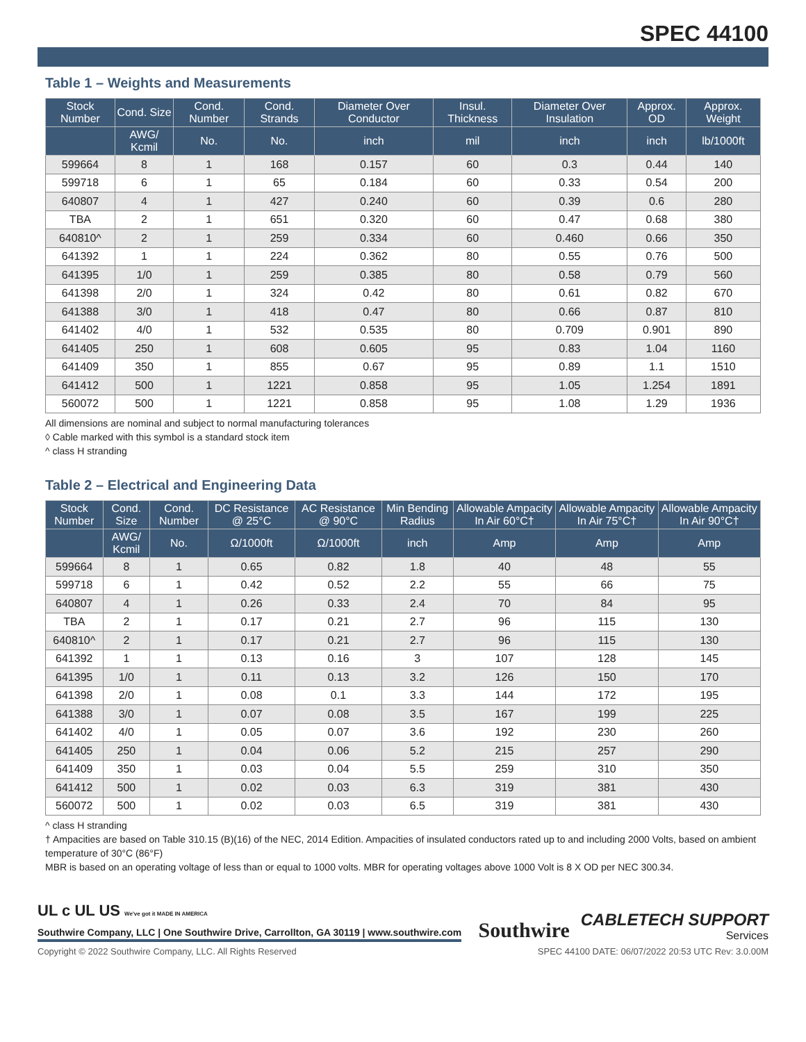SPEC 44100
Table 1 – Weights and Measurements
| Stock Number | Cond. Size | Cond. Number | Cond. Strands | Diameter Over Conductor | Insul. Thickness | Diameter Over Insulation | Approx. OD | Approx. Weight |
| --- | --- | --- | --- | --- | --- | --- | --- | --- |
| | AWG/ Kcmil | No. | No. | inch | mil | inch | inch | lb/1000ft |
| 599664 | 8 | 1 | 168 | 0.157 | 60 | 0.3 | 0.44 | 140 |
| 599718 | 6 | 1 | 65 | 0.184 | 60 | 0.33 | 0.54 | 200 |
| 640807 | 4 | 1 | 427 | 0.240 | 60 | 0.39 | 0.6 | 280 |
| TBA | 2 | 1 | 651 | 0.320 | 60 | 0.47 | 0.68 | 380 |
| 640810^ | 2 | 1 | 259 | 0.334 | 60 | 0.460 | 0.66 | 350 |
| 641392 | 1 | 1 | 224 | 0.362 | 80 | 0.55 | 0.76 | 500 |
| 641395 | 1/0 | 1 | 259 | 0.385 | 80 | 0.58 | 0.79 | 560 |
| 641398 | 2/0 | 1 | 324 | 0.42 | 80 | 0.61 | 0.82 | 670 |
| 641388 | 3/0 | 1 | 418 | 0.47 | 80 | 0.66 | 0.87 | 810 |
| 641402 | 4/0 | 1 | 532 | 0.535 | 80 | 0.709 | 0.901 | 890 |
| 641405 | 250 | 1 | 608 | 0.605 | 95 | 0.83 | 1.04 | 1160 |
| 641409 | 350 | 1 | 855 | 0.67 | 95 | 0.89 | 1.1 | 1510 |
| 641412 | 500 | 1 | 1221 | 0.858 | 95 | 1.05 | 1.254 | 1891 |
| 560072 | 500 | 1 | 1221 | 0.858 | 95 | 1.08 | 1.29 | 1936 |
All dimensions are nominal and subject to normal manufacturing tolerances
◊ Cable marked with this symbol is a standard stock item
^ class H stranding
Table 2 – Electrical and Engineering Data
| Stock Number | Cond. Size | Cond. Number | DC Resistance @ 25°C | AC Resistance @ 90°C | Min Bending Radius | Allowable Ampacity In Air 60°C† | Allowable Ampacity In Air 75°C† | Allowable Ampacity In Air 90°C† |
| --- | --- | --- | --- | --- | --- | --- | --- | --- |
| | AWG/ Kcmil | No. | Ω/1000ft | Ω/1000ft | inch | Amp | Amp | Amp |
| 599664 | 8 | 1 | 0.65 | 0.82 | 1.8 | 40 | 48 | 55 |
| 599718 | 6 | 1 | 0.42 | 0.52 | 2.2 | 55 | 66 | 75 |
| 640807 | 4 | 1 | 0.26 | 0.33 | 2.4 | 70 | 84 | 95 |
| TBA | 2 | 1 | 0.17 | 0.21 | 2.7 | 96 | 115 | 130 |
| 640810^ | 2 | 1 | 0.17 | 0.21 | 2.7 | 96 | 115 | 130 |
| 641392 | 1 | 1 | 0.13 | 0.16 | 3 | 107 | 128 | 145 |
| 641395 | 1/0 | 1 | 0.11 | 0.13 | 3.2 | 126 | 150 | 170 |
| 641398 | 2/0 | 1 | 0.08 | 0.1 | 3.3 | 144 | 172 | 195 |
| 641388 | 3/0 | 1 | 0.07 | 0.08 | 3.5 | 167 | 199 | 225 |
| 641402 | 4/0 | 1 | 0.05 | 0.07 | 3.6 | 192 | 230 | 260 |
| 641405 | 250 | 1 | 0.04 | 0.06 | 5.2 | 215 | 257 | 290 |
| 641409 | 350 | 1 | 0.03 | 0.04 | 5.5 | 259 | 310 | 350 |
| 641412 | 500 | 1 | 0.02 | 0.03 | 6.3 | 319 | 381 | 430 |
| 560072 | 500 | 1 | 0.02 | 0.03 | 6.5 | 319 | 381 | 430 |
^ class H stranding
† Ampacities are based on Table 310.15 (B)(16) of the NEC, 2014 Edition. Ampacities of insulated conductors rated up to and including 2000 Volts, based on ambient temperature of 30°C (86°F)
MBR is based on an operating voltage of less than or equal to 1000 volts. MBR for operating voltages above 1000 Volt is 8 X OD per NEC 300.34.
UL c UL US We've got it MADE IN AMERICA
Southwire Company, LLC | One Southwire Drive, Carrollton, GA 30119 | www.southwire.com
Southwire
CABLETECH SUPPORT
Services
Copyright © 2022 Southwire Company, LLC. All Rights Reserved SPEC 44100 DATE: 06/07/2022 20:53 UTC Rev: 3.0.00M